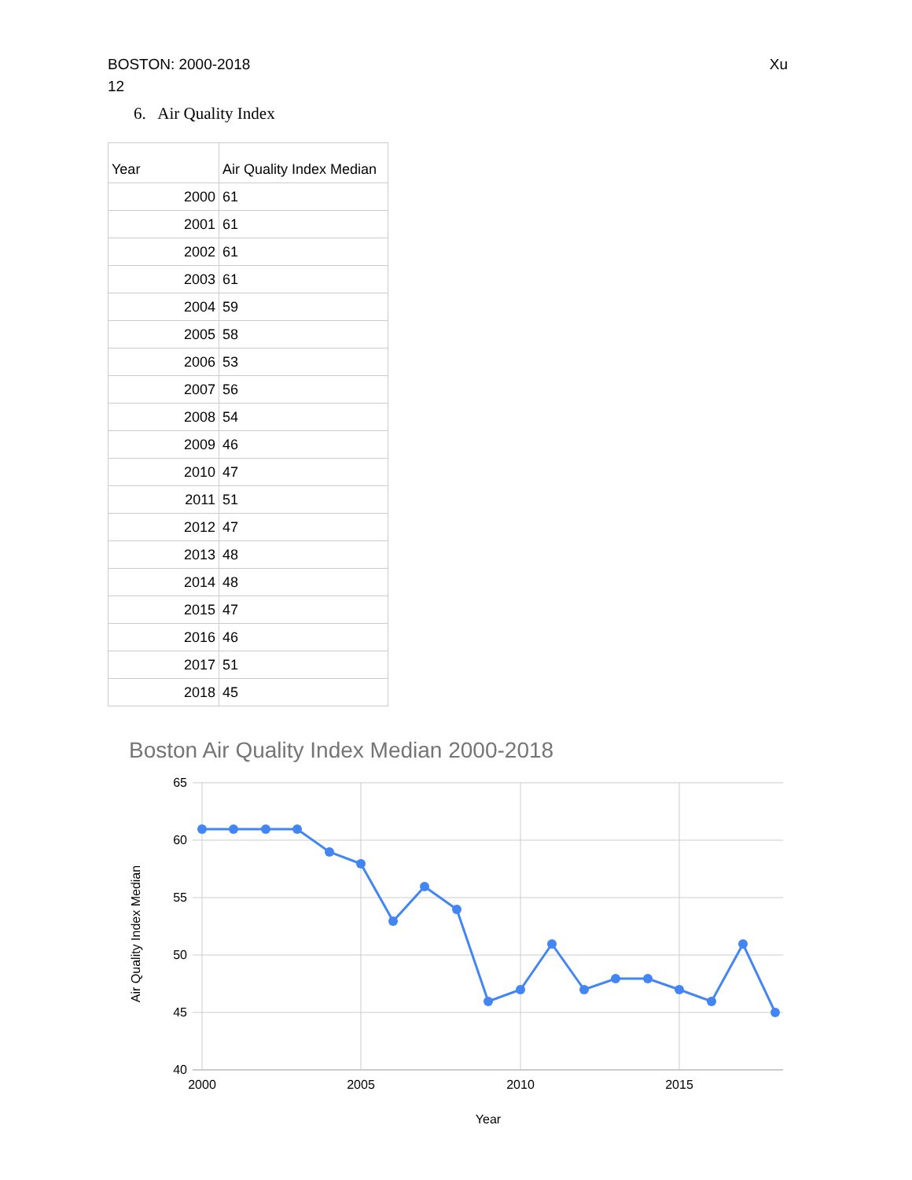BOSTON: 2000-2018
12
Xu
6. Air Quality Index
| Year | Air Quality Index Median |
| --- | --- |
| 2000 | 61 |
| 2001 | 61 |
| 2002 | 61 |
| 2003 | 61 |
| 2004 | 59 |
| 2005 | 58 |
| 2006 | 53 |
| 2007 | 56 |
| 2008 | 54 |
| 2009 | 46 |
| 2010 | 47 |
| 2011 | 51 |
| 2012 | 47 |
| 2013 | 48 |
| 2014 | 48 |
| 2015 | 47 |
| 2016 | 46 |
| 2017 | 51 |
| 2018 | 45 |
Boston Air Quality Index Median 2000-2018
65
60
55
50
45
40
2000
2005
2010
2015
Year
Air Quality Index Median